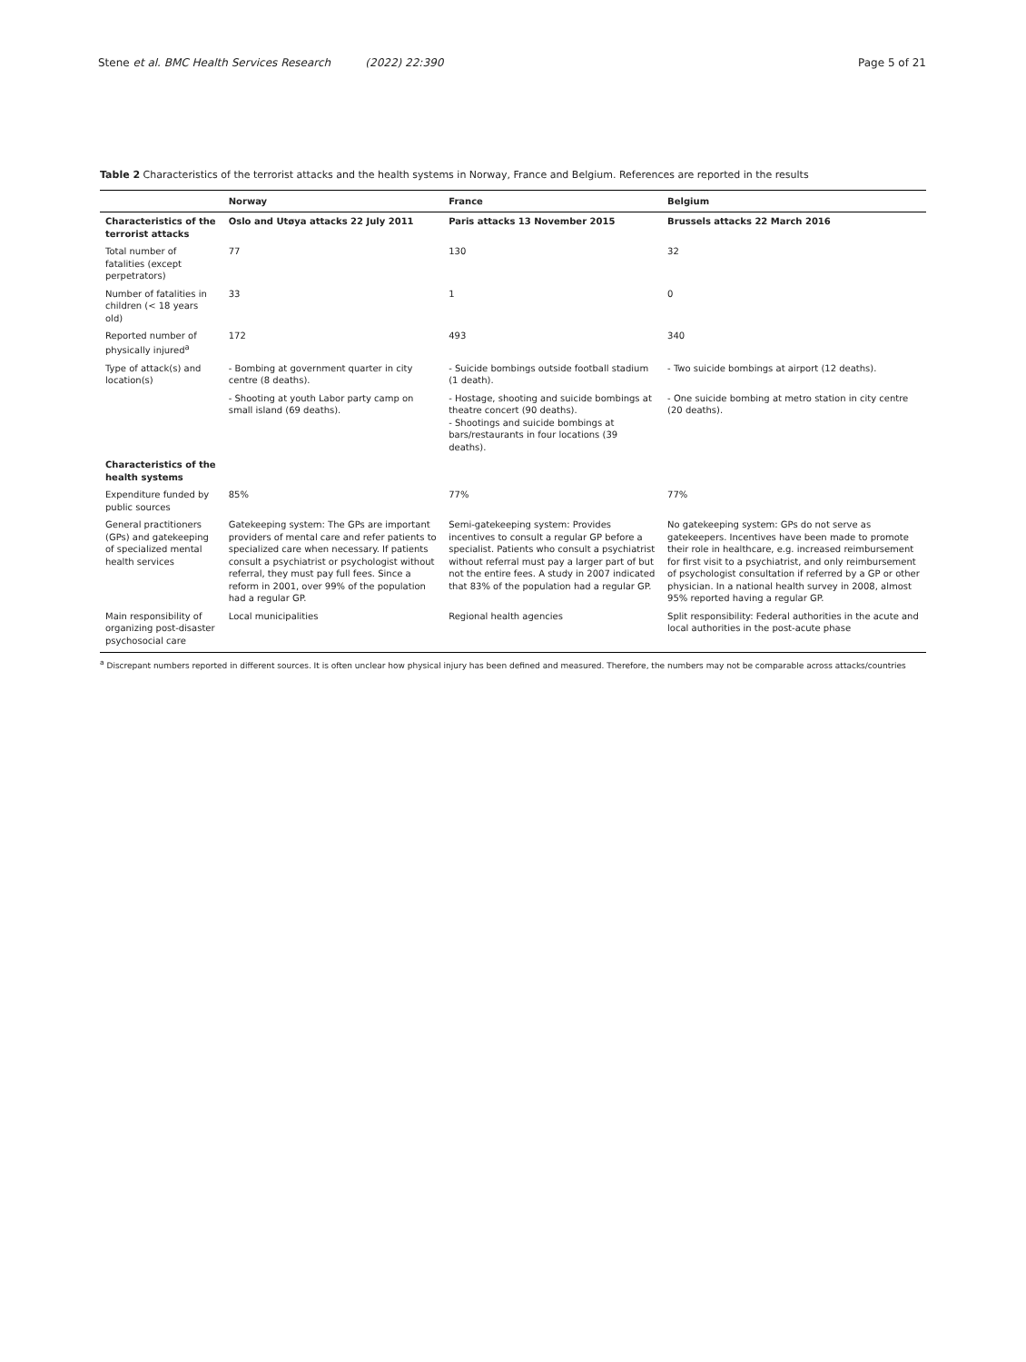Stene et al. BMC Health Services Research (2022) 22:390
Page 5 of 21
Table 2 Characteristics of the terrorist attacks and the health systems in Norway, France and Belgium. References are reported in the results
| | Norway | France | Belgium |
| --- | --- | --- | --- |
| Characteristics of the terrorist attacks | Oslo and Utøya attacks 22 July 2011 | Paris attacks 13 November 2015 | Brussels attacks 22 March 2016 |
| Total number of fatalities (except perpetrators) | 77 | 130 | 32 |
| Number of fatalities in children (< 18 years old) | 33 | 1 | 0 |
| Reported number of physically injured<sup>a</sup> | 172 | 493 | 340 |
| Type of attack(s) and location(s) | - Bombing at government quarter in city centre (8 deaths). | - Suicide bombings outside football stadium (1 death). | - Two suicide bombings at airport (12 deaths). |
| | - Shooting at youth Labor party camp on small island (69 deaths). | - Hostage, shooting and suicide bombings at theatre concert (90 deaths). - Shootings and suicide bombings at bars/restaurants in four locations (39 deaths). | - One suicide bombing at metro station in city centre (20 deaths). |
| Characteristics of the health systems | | | |
| Expenditure funded by public sources | 85% | 77% | 77% |
| General practitioners (GPs) and gatekeeping of specialized mental health services | Gatekeeping system: The GPs are important providers of mental care and refer patients to specialized care when necessary. If patients consult a psychiatrist or psychologist without referral, they must pay full fees. Since a reform in 2001, over 99% of the population had a regular GP. | Semi-gatekeeping system: Provides incentives to consult a regular GP before a specialist. Patients who consult a psychiatrist without referral must pay a larger part of but not the entire fees. A study in 2007 indicated that 83% of the population had a regular GP. | No gatekeeping system: GPs do not serve as gatekeepers. Incentives have been made to promote their role in healthcare, e.g. increased reimbursement for first visit to a psychiatrist, and only reimbursement of psychologist consultation if referred by a GP or other physician. In a national health survey in 2008, almost 95% reported having a regular GP. |
| Main responsibility of organizing post-disaster psychosocial care | Local municipalities | Regional health agencies | Split responsibility: Federal authorities in the acute and local authorities in the post-acute phase |
<sup>a</sup> Discrepant numbers reported in different sources. It is often unclear how physical injury has been defined and measured. Therefore, the numbers may not be comparable across attacks/countries